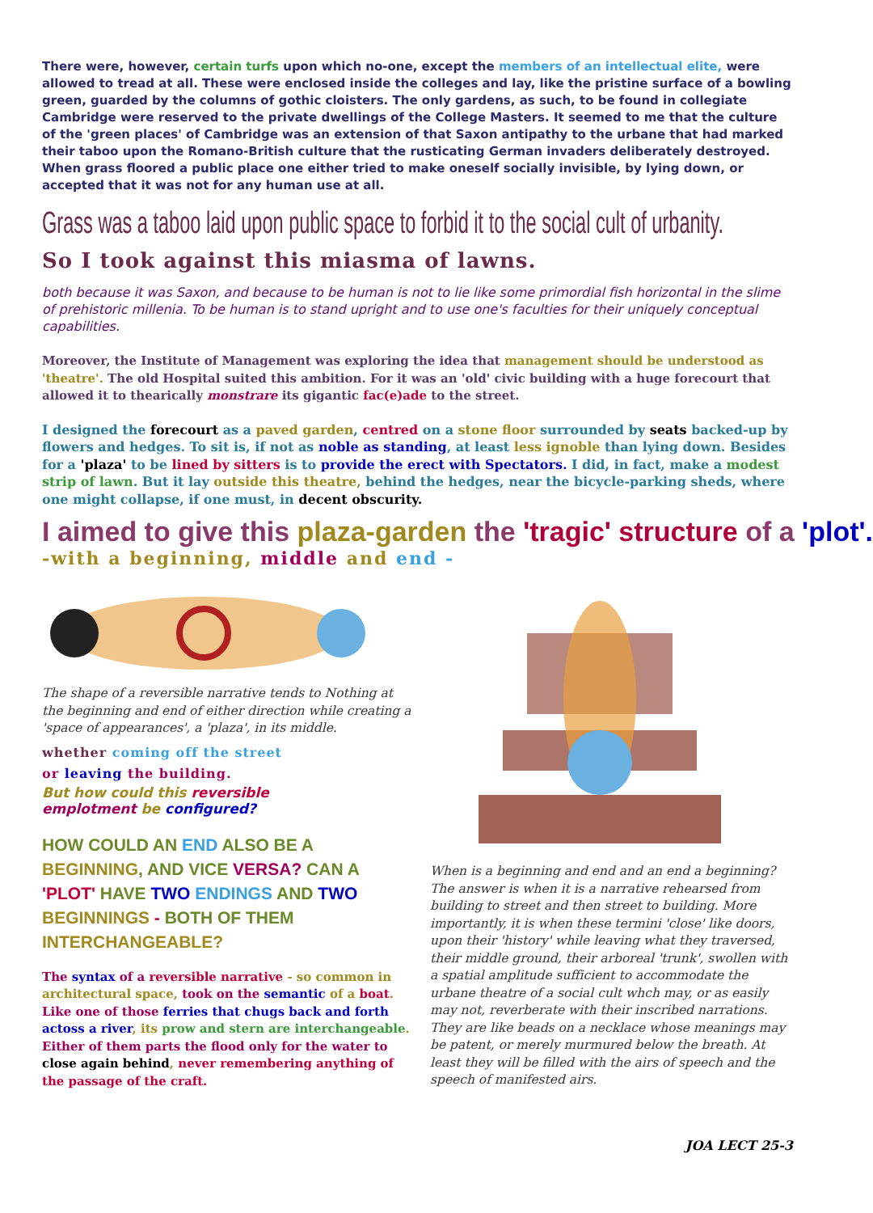There were, however, certain turfs upon which no-one, except the members of an intellectual elite, were allowed to tread at all. These were enclosed inside the colleges and lay, like the pristine surface of a bowling green, guarded by the columns of gothic cloisters. The only gardens, as such, to be found in collegiate Cambridge were reserved to the private dwellings of the College Masters. It seemed to me that the culture of the 'green places' of Cambridge was an extension of that Saxon antipathy to the urbane that had marked their taboo upon the Romano-British culture that the rusticating German invaders deliberately destroyed. When grass floored a public place one either tried to make oneself socially invisible, by lying down, or accepted that it was not for any human use at all.
Grass was a taboo laid upon public space to forbid it to the social cult of urbanity.
So I took against this miasma of lawns.
both because it was Saxon, and because to be human is not to lie like some primordial fish horizontal in the slime of prehistoric millenia. To be human is to stand upright and to use one's faculties for their uniquely conceptual capabilities.
Moreover, the Institute of Management was exploring the idea that management should be understood as 'theatre'. The old Hospital suited this ambition. For it was an 'old' civic building with a huge forecourt that allowed it to thearically monstrare its gigantic fac(e)ade to the street.
I designed the forecourt as a paved garden, centred on a stone floor surrounded by seats backed-up by flowers and hedges. To sit is, if not as noble as standing, at least less ignoble than lying down. Besides for a 'plaza' to be lined by sitters is to provide the erect with Spectators. I did, in fact, make a modest strip of lawn. But it lay outside this theatre, behind the hedges, near the bicycle-parking sheds, where one might collapse, if one must, in decent obscurity.
I aimed to give this plaza-garden the 'tragic' structure of a 'plot'.
-with a beginning, middle and end -
The shape of a reversible narrative tends to Nothing at the beginning and end of either direction while creating a 'space of appearances', a 'plaza', in its middle.
whether coming off the street
or leaving the building.
But how could this reversible
emplotment be configured?
HOW COULD AN END ALSO BE A BEGINNING, AND VICE VERSA? CAN A 'PLOT' HAVE TWO ENDINGS AND TWO BEGINNINGS - BOTH OF THEM INTERCHANGEABLE?
The syntax of a reversible narrative - so common in architectural space, took on the semantic of a boat. Like one of those ferries that chugs back and forth actoss a river, its prow and stern are interchangeable. Either of them parts the flood only for the water to close again behind, never remembering anything of the passage of the craft.
When is a beginning and end and an end a beginning? The answer is when it is a narrative rehearsed from building to street and then street to building. More importantly, it is when these termini 'close' like doors, upon their 'history' while leaving what they traversed, their middle ground, their arboreal 'trunk', swollen with a spatial amplitude sufficient to accommodate the urbane theatre of a social cult whch may, or as easily may not, reverberate with their inscribed narrations. They are like beads on a necklace whose meanings may be patent, or merely murmured below the breath. At least they will be filled with the airs of speech and the speech of manifested airs.
JOA LECT 25-3